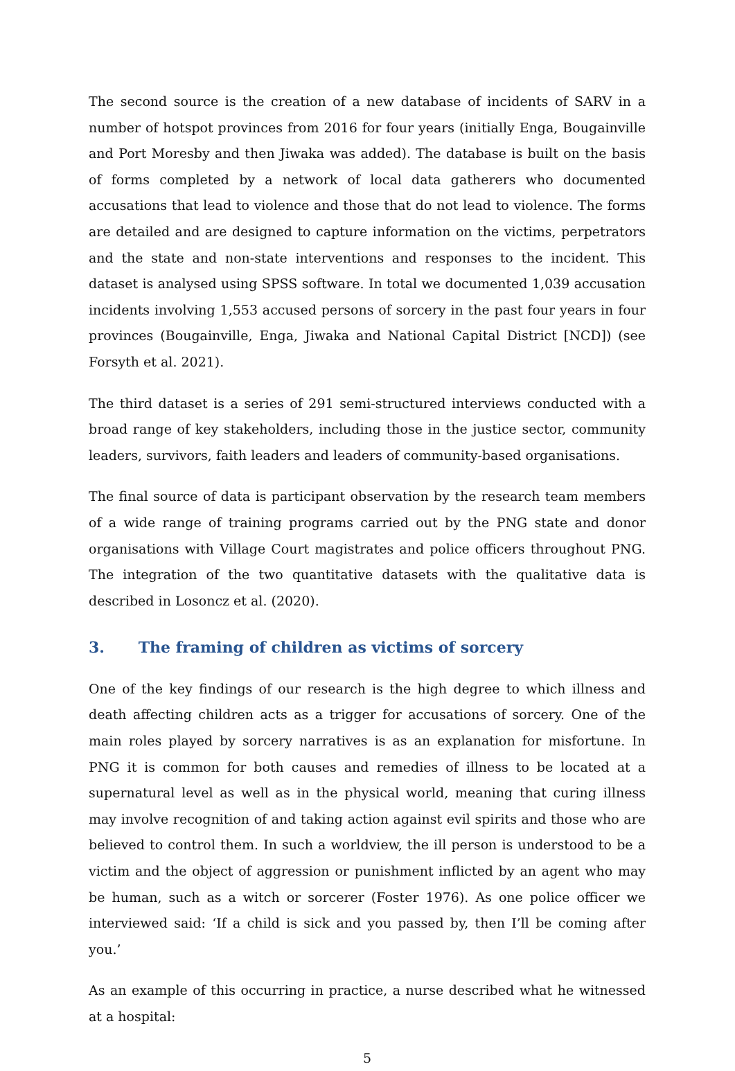The second source is the creation of a new database of incidents of SARV in a number of hotspot provinces from 2016 for four years (initially Enga, Bougainville and Port Moresby and then Jiwaka was added). The database is built on the basis of forms completed by a network of local data gatherers who documented accusations that lead to violence and those that do not lead to violence. The forms are detailed and are designed to capture information on the victims, perpetrators and the state and non-state interventions and responses to the incident. This dataset is analysed using SPSS software. In total we documented 1,039 accusation incidents involving 1,553 accused persons of sorcery in the past four years in four provinces (Bougainville, Enga, Jiwaka and National Capital District [NCD]) (see Forsyth et al. 2021).
The third dataset is a series of 291 semi-structured interviews conducted with a broad range of key stakeholders, including those in the justice sector, community leaders, survivors, faith leaders and leaders of community-based organisations.
The final source of data is participant observation by the research team members of a wide range of training programs carried out by the PNG state and donor organisations with Village Court magistrates and police officers throughout PNG. The integration of the two quantitative datasets with the qualitative data is described in Losoncz et al. (2020).
3. The framing of children as victims of sorcery
One of the key findings of our research is the high degree to which illness and death affecting children acts as a trigger for accusations of sorcery. One of the main roles played by sorcery narratives is as an explanation for misfortune. In PNG it is common for both causes and remedies of illness to be located at a supernatural level as well as in the physical world, meaning that curing illness may involve recognition of and taking action against evil spirits and those who are believed to control them. In such a worldview, the ill person is understood to be a victim and the object of aggression or punishment inflicted by an agent who may be human, such as a witch or sorcerer (Foster 1976). As one police officer we interviewed said: ‘If a child is sick and you passed by, then I’ll be coming after you.’
As an example of this occurring in practice, a nurse described what he witnessed at a hospital:
5